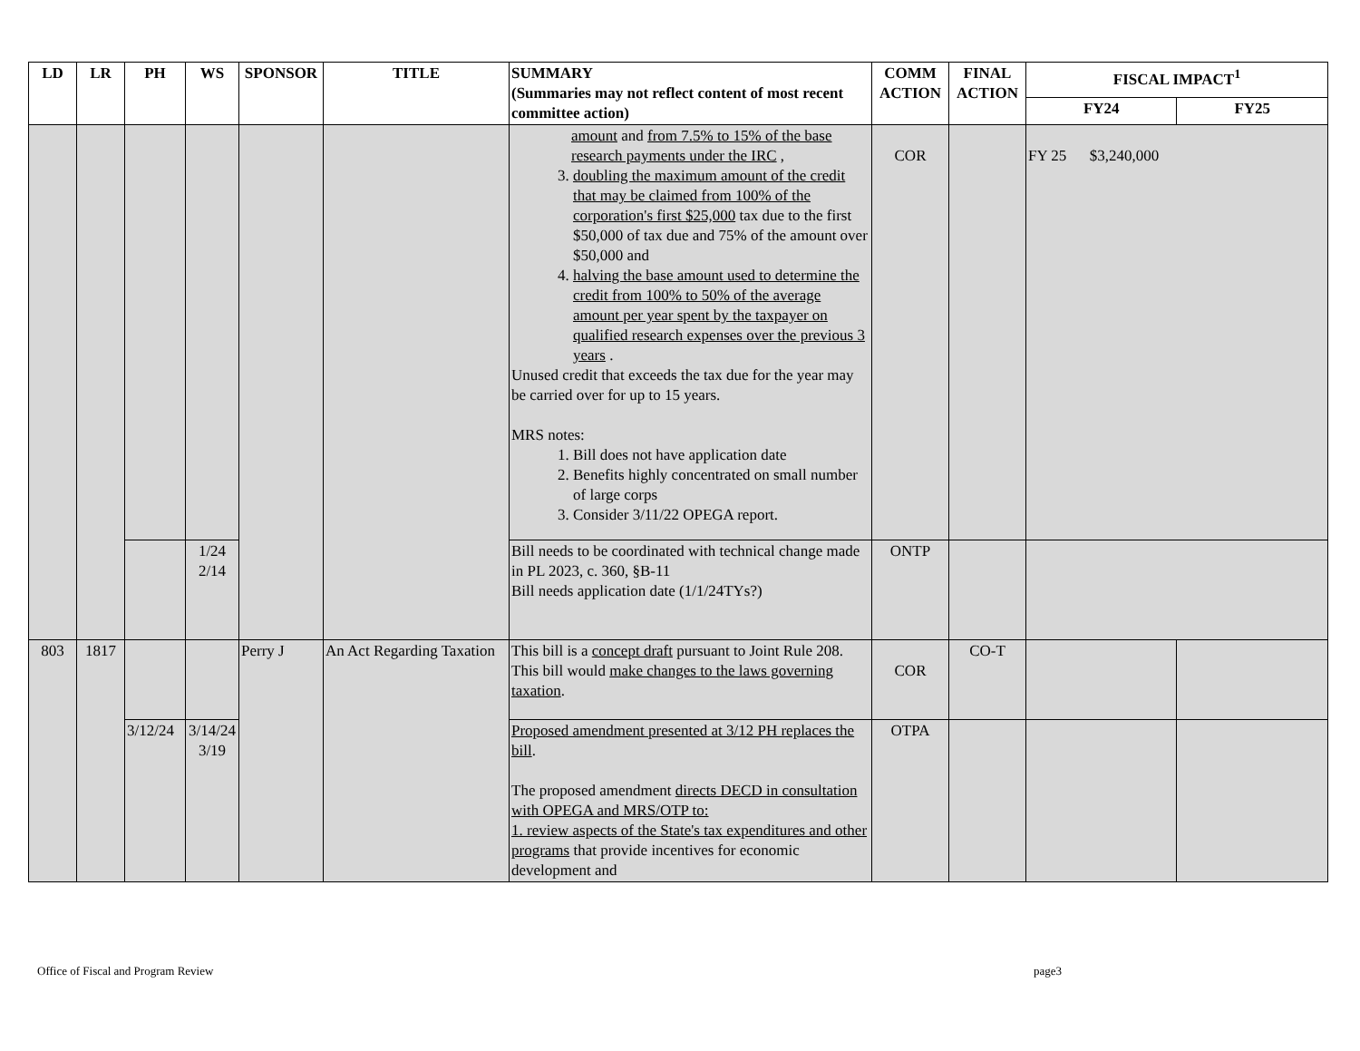| LD | LR | PH | WS | SPONSOR | TITLE | SUMMARY (Summaries may not reflect content of most recent committee action) | COMM ACTION | FINAL ACTION | FISCAL IMPACT<sup>1</sup> | |
| --- | --- | --- | --- | --- | --- | --- | --- | --- | --- | --- |
| | | | | | | | | | FY24 | FY25 |
| | | | | | | amount and from 7.5% to 15% of the base research payments under the IRC , 3. doubling the maximum amount of the credit that may be claimed from 100% of the corporation's first $25,000 tax due to the first $50,000 of tax due and 75% of the amount over $50,000 and 4. halving the base amount used to determine the credit from 100% to 50% of the average amount per year spent by the taxpayer on qualified research expenses over the previous 3 years . Unused credit that exceeds the tax due for the year may be carried over for up to 15 years. MRS notes: 1. Bill does not have application date 2. Benefits highly concentrated on small number of large corps 3. Consider 3/11/22 OPEGA report. | COR | | FY 25 $3,240,000 | |
| | | | 1/24 2/14 | | | Bill needs to be coordinated with technical change made in PL 2023, c. 360, §B-11 Bill needs application date (1/1/24TYs?) | ONTP | | | |
| 803 | 1817 | | | Perry J | An Act Regarding Taxation | This bill is a concept draft pursuant to Joint Rule 208. This bill would make changes to the laws governing taxation . | COR | CO-T | | |
| | | 3/12/24 | 3/14/24 3/19 | | | Proposed amendment presented at 3/12 PH replaces the bill . The proposed amendment directs DECD in consultation with OPEGA and MRS/OTP to: 1. review aspects of the State's tax expenditures and other programs that provide incentives for economic development and | OTPA | | | |
Office of Fiscal and Program Review page3